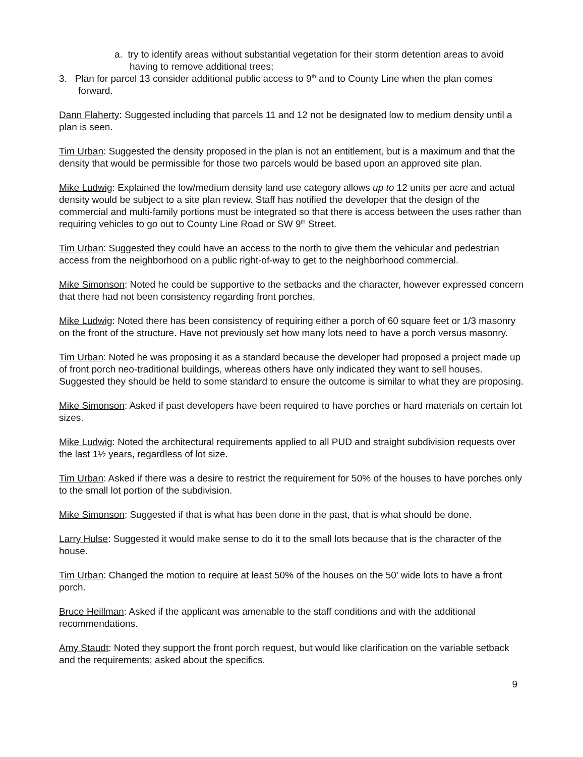a. try to identify areas without substantial vegetation for their storm detention areas to avoid having to remove additional trees;
3. Plan for parcel 13 consider additional public access to 9<sup>th</sup> and to County Line when the plan comes forward.
Dann Flaherty: Suggested including that parcels 11 and 12 not be designated low to medium density until a plan is seen.
Tim Urban: Suggested the density proposed in the plan is not an entitlement, but is a maximum and that the density that would be permissible for those two parcels would be based upon an approved site plan.
Mike Ludwig: Explained the low/medium density land use category allows up to 12 units per acre and actual density would be subject to a site plan review. Staff has notified the developer that the design of the commercial and multi-family portions must be integrated so that there is access between the uses rather than requiring vehicles to go out to County Line Road or SW 9<sup>th</sup> Street.
Tim Urban: Suggested they could have an access to the north to give them the vehicular and pedestrian access from the neighborhood on a public right-of-way to get to the neighborhood commercial.
Mike Simonson: Noted he could be supportive to the setbacks and the character, however expressed concern that there had not been consistency regarding front porches.
Mike Ludwig: Noted there has been consistency of requiring either a porch of 60 square feet or 1/3 masonry on the front of the structure. Have not previously set how many lots need to have a porch versus masonry.
Tim Urban: Noted he was proposing it as a standard because the developer had proposed a project made up of front porch neo-traditional buildings, whereas others have only indicated they want to sell houses. Suggested they should be held to some standard to ensure the outcome is similar to what they are proposing.
Mike Simonson: Asked if past developers have been required to have porches or hard materials on certain lot sizes.
Mike Ludwig: Noted the architectural requirements applied to all PUD and straight subdivision requests over the last 1½ years, regardless of lot size.
Tim Urban: Asked if there was a desire to restrict the requirement for 50% of the houses to have porches only to the small lot portion of the subdivision.
Mike Simonson: Suggested if that is what has been done in the past, that is what should be done.
Larry Hulse: Suggested it would make sense to do it to the small lots because that is the character of the house.
Tim Urban: Changed the motion to require at least 50% of the houses on the 50' wide lots to have a front porch.
Bruce Heillman: Asked if the applicant was amenable to the staff conditions and with the additional recommendations.
Amy Staudt: Noted they support the front porch request, but would like clarification on the variable setback and the requirements; asked about the specifics.
9